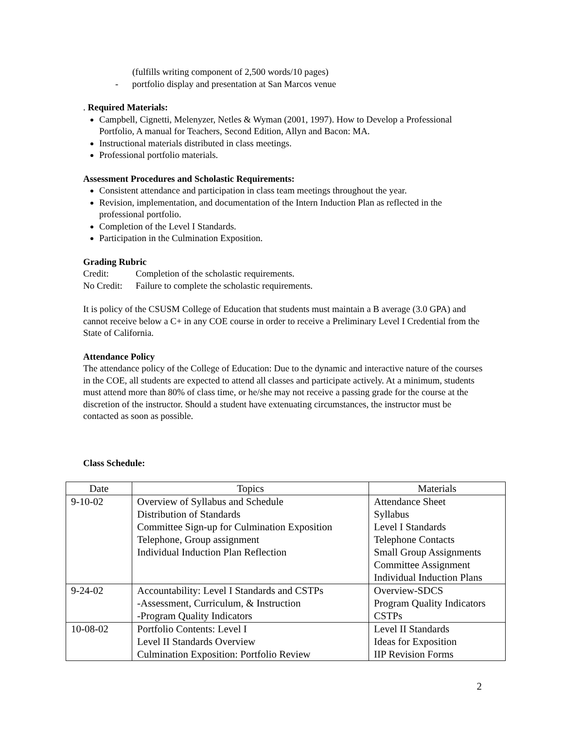(fulfills writing component of 2,500 words/10 pages)
- portfolio display and presentation at San Marcos venue
. Required Materials:
Campbell, Cignetti, Melenyzer, Netles & Wyman (2001, 1997). How to Develop a Professional Portfolio, A manual for Teachers, Second Edition, Allyn and Bacon: MA.
Instructional materials distributed in class meetings.
Professional portfolio materials.
Assessment Procedures and Scholastic Requirements:
Consistent attendance and participation in class team meetings throughout the year.
Revision, implementation, and documentation of the Intern Induction Plan as reflected in the professional portfolio.
Completion of the Level I Standards.
Participation in the Culmination Exposition.
Grading Rubric
Credit: Completion of the scholastic requirements.
No Credit: Failure to complete the scholastic requirements.
It is policy of the CSUSM College of Education that students must maintain a B average (3.0 GPA) and cannot receive below a C+ in any COE course in order to receive a Preliminary Level I Credential from the State of California.
Attendance Policy
The attendance policy of the College of Education: Due to the dynamic and interactive nature of the courses in the COE, all students are expected to attend all classes and participate actively. At a minimum, students must attend more than 80% of class time, or he/she may not receive a passing grade for the course at the discretion of the instructor. Should a student have extenuating circumstances, the instructor must be contacted as soon as possible.
Class Schedule:
| Date | Topics | Materials |
| --- | --- | --- |
| 9-10-02 | Overview of Syllabus and Schedule Distribution of Standards Committee Sign-up for Culmination Exposition Telephone, Group assignment Individual Induction Plan Reflection | Attendance Sheet Syllabus Level I Standards Telephone Contacts Small Group Assignments Committee Assignment Individual Induction Plans |
| 9-24-02 | Accountability: Level I Standards and CSTPs -Assessment, Curriculum, & Instruction -Program Quality Indicators | Overview-SDCS Program Quality Indicators CSTPs |
| 10-08-02 | Portfolio Contents: Level I Level II Standards Overview Culmination Exposition: Portfolio Review | Level II Standards Ideas for Exposition IIP Revision Forms |
2